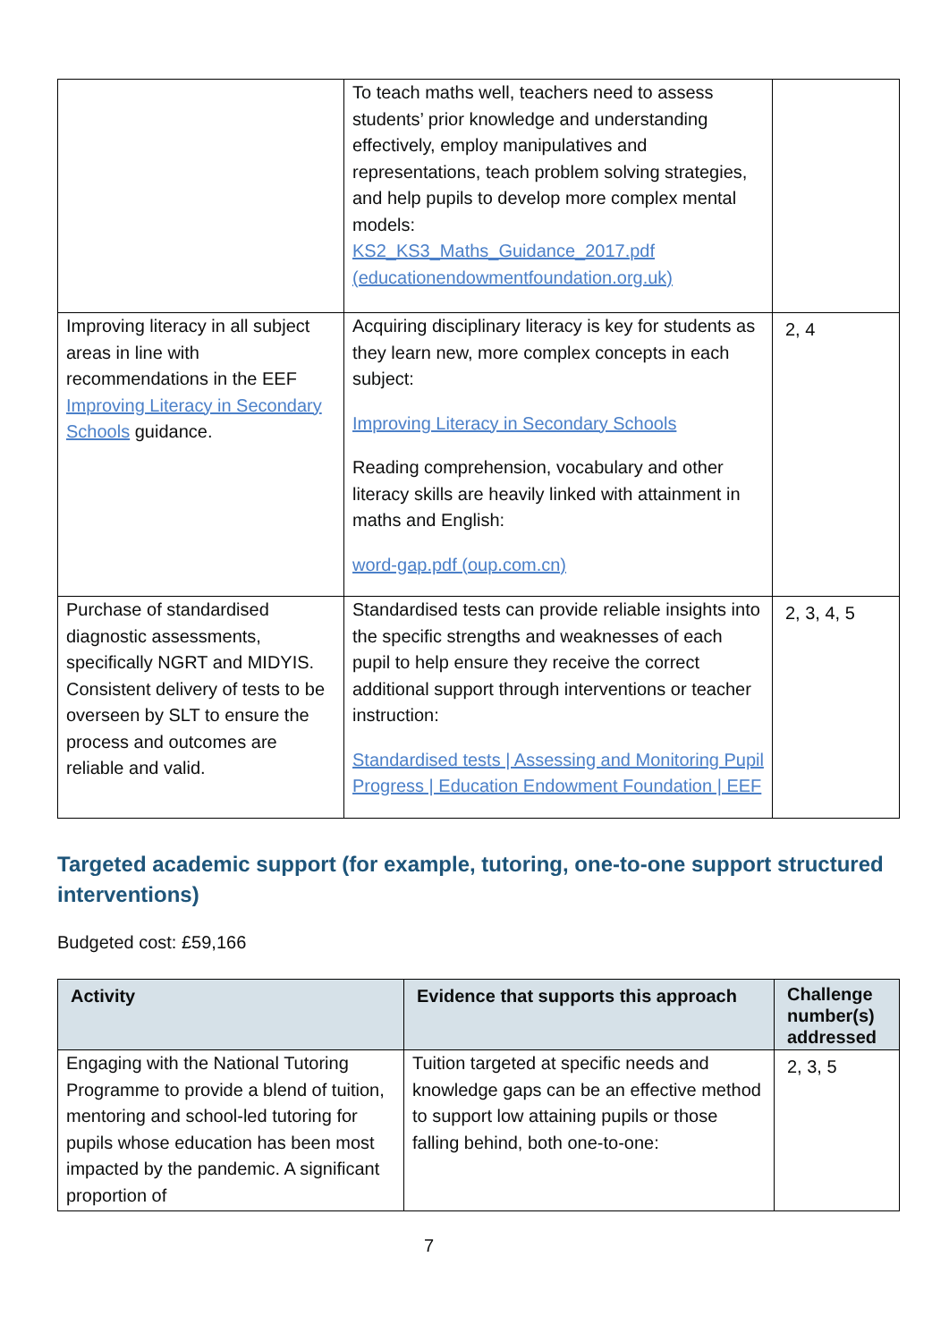| | To teach maths well, teachers need to assess students’ prior knowledge and understanding effectively, employ manipulatives and representations, teach problem solving strategies, and help pupils to develop more complex mental models: KS2_KS3_Maths_Guidance_2017.pdf (educationendowmentfoundation.org.uk) | |
| Improving literacy in all subject areas in line with recommendations in the EEF Improving Literacy in Secondary Schools guidance. | Acquiring disciplinary literacy is key for students as they learn new, more complex concepts in each subject: Improving Literacy in Secondary Schools Reading comprehension, vocabulary and other literacy skills are heavily linked with attainment in maths and English: word-gap.pdf (oup.com.cn) | 2, 4 |
| Purchase of standardised diagnostic assessments, specifically NGRT and MIDYIS. Consistent delivery of tests to be overseen by SLT to ensure the process and outcomes are reliable and valid. | Standardised tests can provide reliable insights into the specific strengths and weaknesses of each pupil to help ensure they receive the correct additional support through interventions or teacher instruction: Standardised tests / Assessing and Monitoring Pupil Progress / Education Endowment Foundation / EEF | 2, 3, 4, 5 |
Targeted academic support (for example, tutoring, one-to-one support structured interventions)
Budgeted cost: £59,166
| Activity | Evidence that supports this approach | Challenge number(s) addressed |
| --- | --- | --- |
| Engaging with the National Tutoring Programme to provide a blend of tuition, mentoring and school-led tutoring for pupils whose education has been most impacted by the pandemic. A significant proportion of | Tuition targeted at specific needs and knowledge gaps can be an effective method to support low attaining pupils or those falling behind, both one-to-one: | 2, 3, 5 |
7